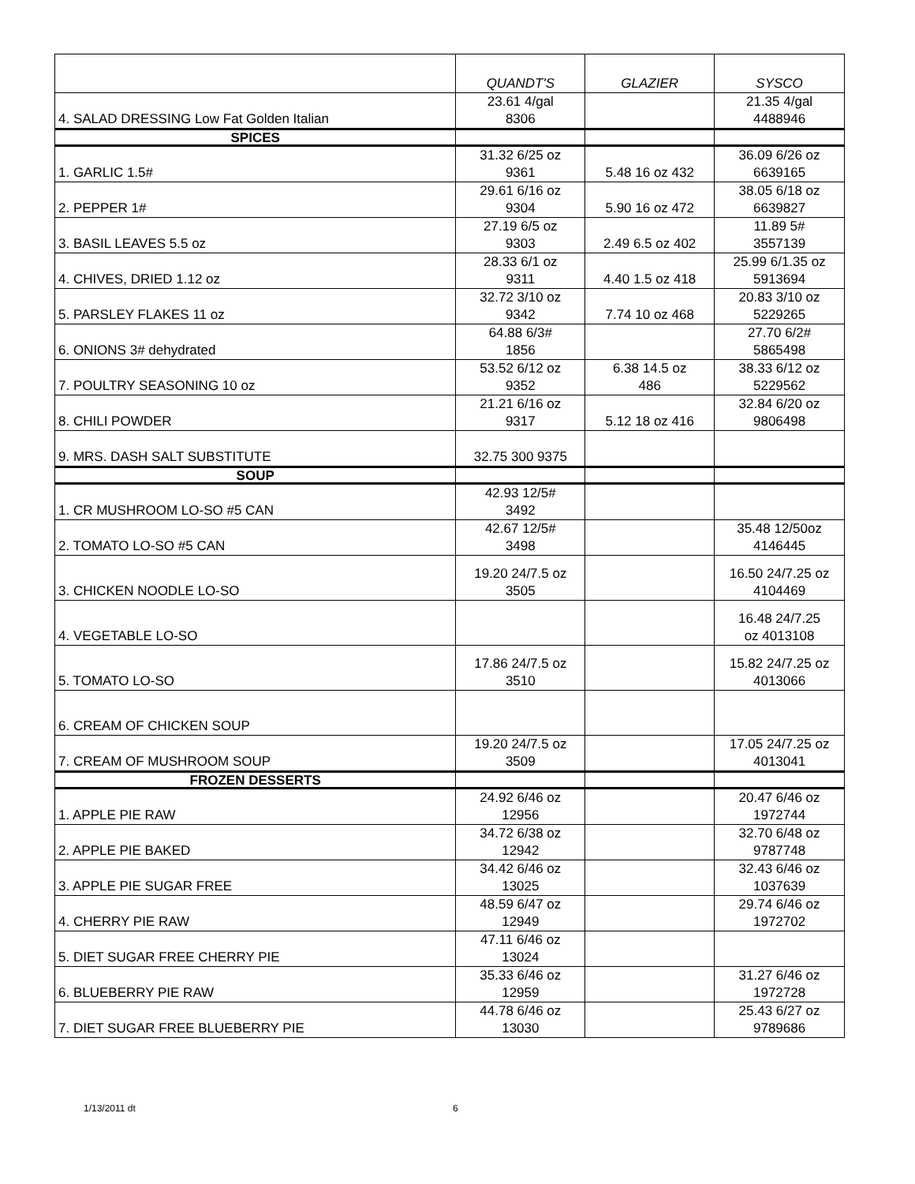| | QUANDT'S | GLAZIER | SYSCO |
| --- | --- | --- | --- |
| 4. SALAD DRESSING Low Fat Golden Italian | 23.61 4/gal 8306 | | 21.35 4/gal 4488946 |
| SPICES | | | |
| 1. GARLIC 1.5# | 31.32 6/25 oz 9361 | 5.48 16 oz 432 | 36.09 6/26 oz 6639165 |
| 2. PEPPER 1# | 29.61 6/16 oz 9304 | 5.90 16 oz 472 | 38.05 6/18 oz 6639827 |
| 3. BASIL LEAVES 5.5 oz | 27.19 6/5 oz 9303 | 2.49 6.5 oz 402 | 11.89 5# 3557139 |
| 4. CHIVES, DRIED 1.12 oz | 28.33 6/1 oz 9311 | 4.40 1.5 oz 418 | 25.99 6/1.35 oz 5913694 |
| 5. PARSLEY FLAKES 11 oz | 32.72 3/10 oz 9342 | 7.74 10 oz 468 | 20.83 3/10 oz 5229265 |
| 6. ONIONS 3# dehydrated | 64.88 6/3# 1856 | | 27.70 6/2# 5865498 |
| 7. POULTRY SEASONING 10 oz | 53.52 6/12 oz 9352 | 6.38 14.5 oz 486 | 38.33 6/12 oz 5229562 |
| 8. CHILI POWDER | 21.21 6/16 oz 9317 | 5.12 18 oz 416 | 32.84 6/20 oz 9806498 |
| 9. MRS. DASH SALT SUBSTITUTE | 32.75 300 9375 | | |
| SOUP | | | |
| 1. CR MUSHROOM LO-SO #5 CAN | 42.93 12/5# 3492 | | |
| 2. TOMATO LO-SO #5 CAN | 42.67 12/5# 3498 | | 35.48 12/50oz 4146445 |
| 3. CHICKEN NOODLE LO-SO | 19.20 24/7.5 oz 3505 | | 16.50 24/7.25 oz 4104469 |
| 4. VEGETABLE LO-SO | | | 16.48 24/7.25 oz 4013108 |
| 5. TOMATO LO-SO | 17.86 24/7.5 oz 3510 | | 15.82 24/7.25 oz 4013066 |
| 6. CREAM OF CHICKEN SOUP | | | |
| 7. CREAM OF MUSHROOM SOUP | 19.20 24/7.5 oz 3509 | | 17.05 24/7.25 oz 4013041 |
| FROZEN DESSERTS | | | |
| 1. APPLE PIE RAW | 24.92 6/46 oz 12956 | | 20.47 6/46 oz 1972744 |
| 2. APPLE PIE BAKED | 34.72 6/38 oz 12942 | | 32.70 6/48 oz 9787748 |
| 3. APPLE PIE SUGAR FREE | 34.42 6/46 oz 13025 | | 32.43 6/46 oz 1037639 |
| 4. CHERRY PIE RAW | 48.59 6/47 oz 12949 | | 29.74 6/46 oz 1972702 |
| 5. DIET SUGAR FREE CHERRY PIE | 47.11 6/46 oz 13024 | | |
| 6. BLUEBERRY PIE RAW | 35.33 6/46 oz 12959 | | 31.27 6/46 oz 1972728 |
| 7. DIET SUGAR FREE BLUEBERRY PIE | 44.78 6/46 oz 13030 | | 25.43 6/27 oz 9789686 |
1/13/2011 dt 6